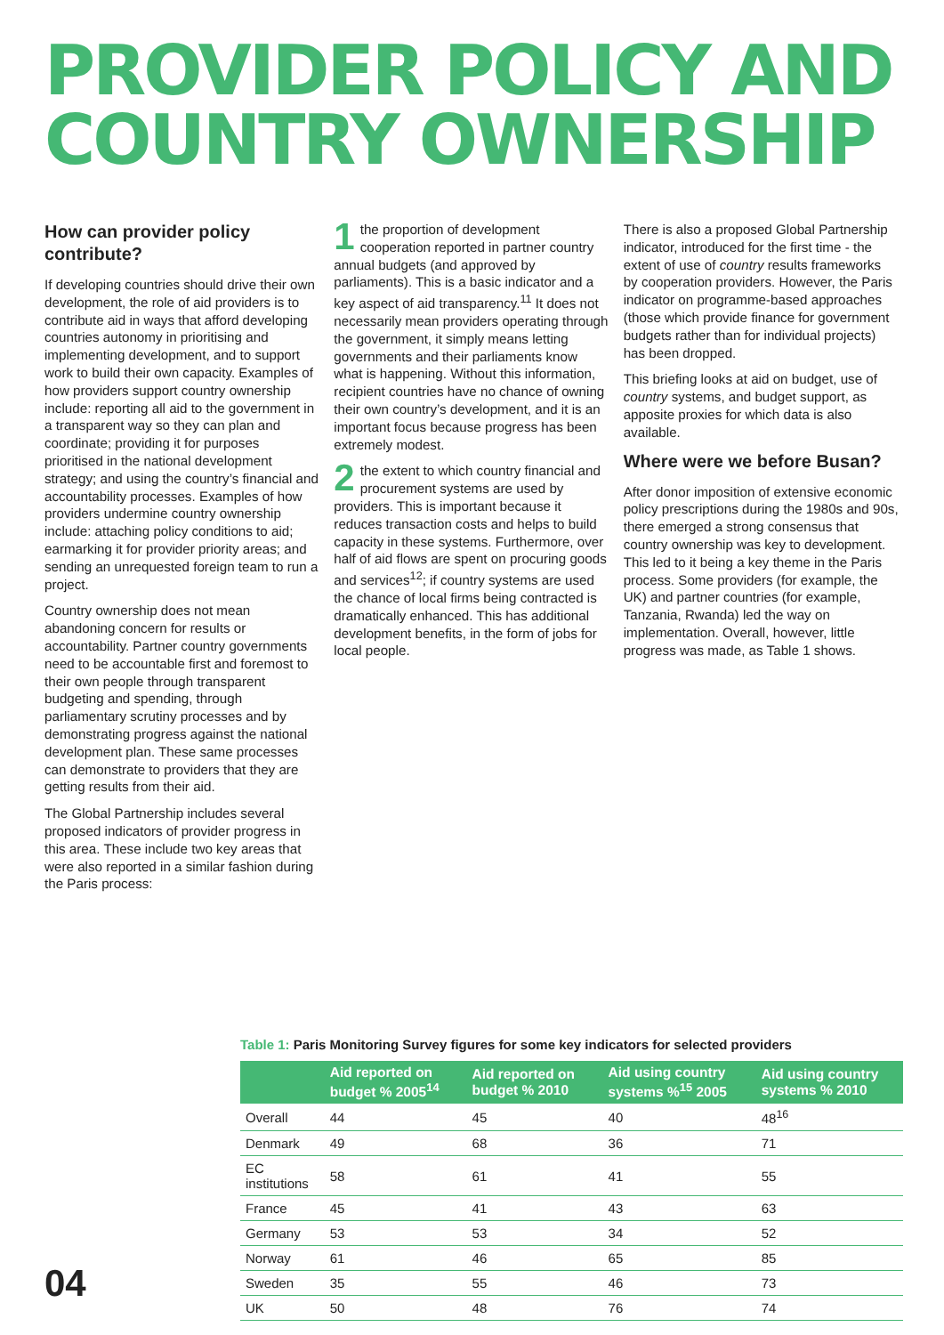PROVIDER POLICY AND
COUNTRY OWNERSHIP
How can provider policy contribute?
If developing countries should drive their own development, the role of aid providers is to contribute aid in ways that afford developing countries autonomy in prioritising and implementing development, and to support work to build their own capacity. Examples of how providers support country ownership include: reporting all aid to the government in a transparent way so they can plan and coordinate; providing it for purposes prioritised in the national development strategy; and using the country’s financial and accountability processes. Examples of how providers undermine country ownership include: attaching policy conditions to aid; earmarking it for provider priority areas; and sending an unrequested foreign team to run a project.
Country ownership does not mean abandoning concern for results or accountability. Partner country governments need to be accountable first and foremost to their own people through transparent budgeting and spending, through parliamentary scrutiny processes and by demonstrating progress against the national development plan. These same processes can demonstrate to providers that they are getting results from their aid.
The Global Partnership includes several proposed indicators of provider progress in this area. These include two key areas that were also reported in a similar fashion during the Paris process:
1 the proportion of development cooperation reported in partner country annual budgets (and approved by parliaments). This is a basic indicator and a key aspect of aid transparency.<sup>11</sup> It does not necessarily mean providers operating through the government, it simply means letting governments and their parliaments know what is happening. Without this information, recipient countries have no chance of owning their own country’s development, and it is an important focus because progress has been extremely modest.
2 the extent to which country financial and procurement systems are used by providers. This is important because it reduces transaction costs and helps to build capacity in these systems. Furthermore, over half of aid flows are spent on procuring goods and services<sup>12</sup>; if country systems are used the chance of local firms being contracted is dramatically enhanced. This has additional development benefits, in the form of jobs for local people.
There is also a proposed Global Partnership indicator, introduced for the first time - the extent of use of country results frameworks by cooperation providers. However, the Paris indicator on programme-based approaches (those which provide finance for government budgets rather than for individual projects) has been dropped.
This briefing looks at aid on budget, use of country systems, and budget support, as apposite proxies for which data is also available.
Where were we before Busan?
After donor imposition of extensive economic policy prescriptions during the 1980s and 90s, there emerged a strong consensus that country ownership was key to development. This led to it being a key theme in the Paris process. Some providers (for example, the UK) and partner countries (for example, Tanzania, Rwanda) led the way on implementation. Overall, however, little progress was made, as Table 1 shows.
Table 1: Paris Monitoring Survey figures for some key indicators for selected providers
| | Aid reported on budget % 2005<sup>14</sup> | Aid reported on budget % 2010 | Aid using country systems %<sup>15</sup> 2005 | Aid using country systems % 2010 |
| --- | --- | --- | --- | --- |
| Overall | 44 | 45 | 40 | 48<sup>16</sup> |
| Denmark | 49 | 68 | 36 | 71 |
| EC institutions | 58 | 61 | 41 | 55 |
| France | 45 | 41 | 43 | 63 |
| Germany | 53 | 53 | 34 | 52 |
| Norway | 61 | 46 | 65 | 85 |
| Sweden | 35 | 55 | 46 | 73 |
| UK | 50 | 48 | 76 | 74 |
04